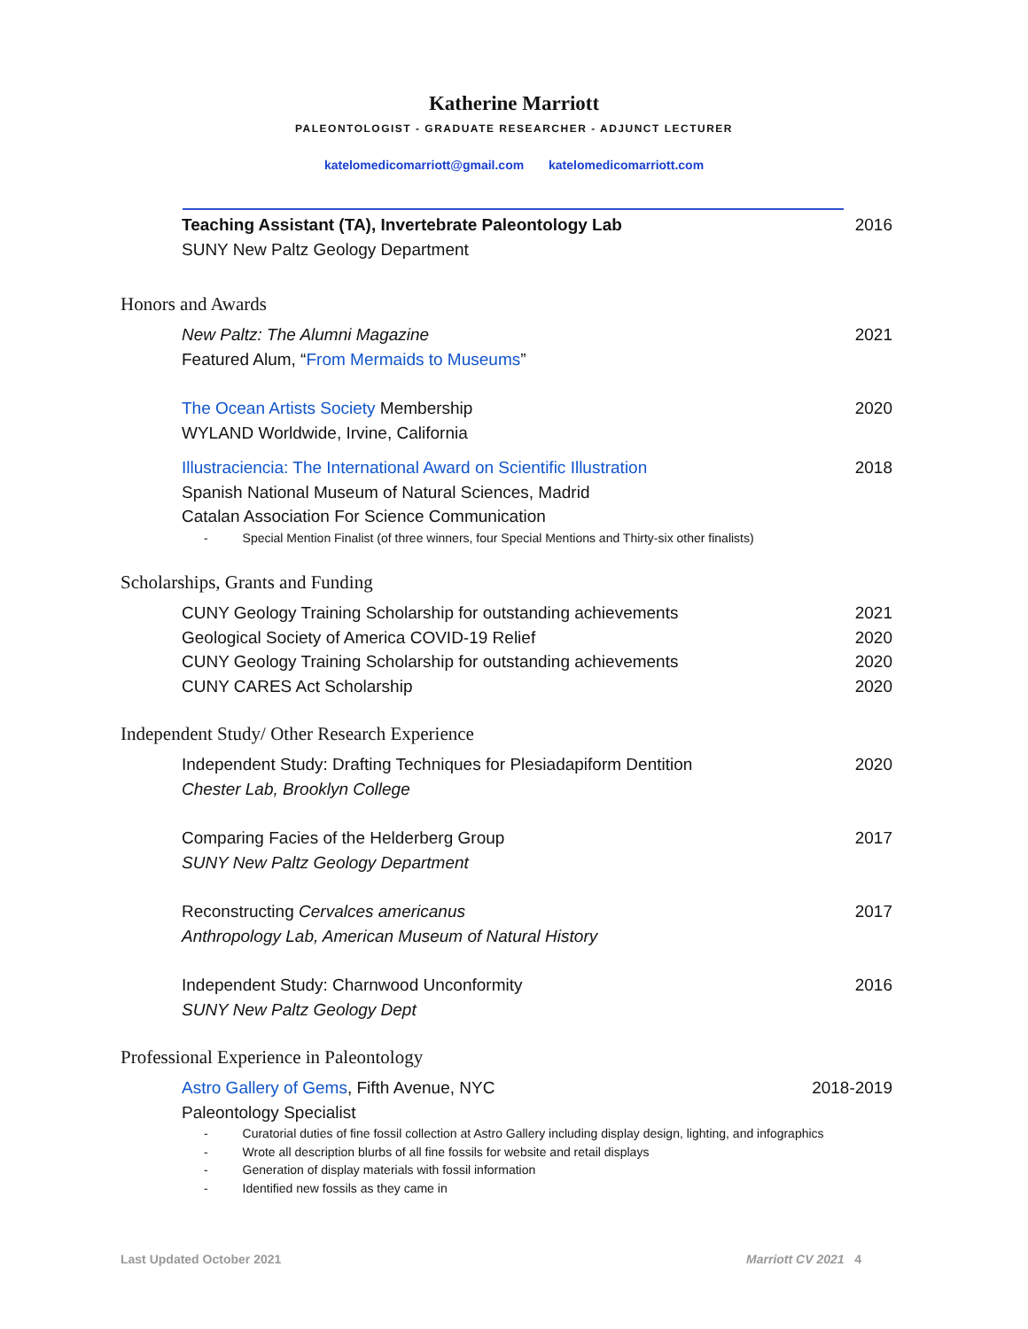Katherine Marriott
PALEONTOLOGIST - GRADUATE RESEARCHER - ADJUNCT LECTURER
katelomedicomarriott@gmail.com katelomedicomarriott.com
Teaching Assistant (TA), Invertebrate Paleontology Lab
SUNY New Paltz Geology Department
2016
Honors and Awards
New Paltz: The Alumni Magazine
Featured Alum, “From Mermaids to Museums”
2021
The Ocean Artists Society Membership
WYLAND Worldwide, Irvine, California
2020
Illustraciencia: The International Award on Scientific Illustration
Spanish National Museum of Natural Sciences, Madrid
Catalan Association For Science Communication
2018
- Special Mention Finalist (of three winners, four Special Mentions and Thirty-six other finalists)
Scholarships, Grants and Funding
CUNY Geology Training Scholarship for outstanding achievements
2021
Geological Society of America COVID-19 Relief
2020
CUNY Geology Training Scholarship for outstanding achievements
2020
CUNY CARES Act Scholarship 2020
Independent Study/ Other Research Experience
Independent Study: Drafting Techniques for Plesiadapiform Dentition
Chester Lab, Brooklyn College
2020
Comparing Facies of the Helderberg Group
SUNY New Paltz Geology Department
2017
Reconstructing Cervalces americanus
Anthropology Lab, American Museum of Natural History
2017
Independent Study: Charnwood Unconformity
SUNY New Paltz Geology Dept
2016
Professional Experience in Paleontology
Astro Gallery of Gems, Fifth Avenue, NYC
Paleontology Specialist
2018-2019
- Curatorial duties of fine fossil collection at Astro Gallery including display design, lighting, and infographics
- Wrote all description blurbs of all fine fossils for website and retail displays
- Generation of display materials with fossil information
- Identified new fossils as they came in
Last Updated October 2021 Marriott CV 2021 4